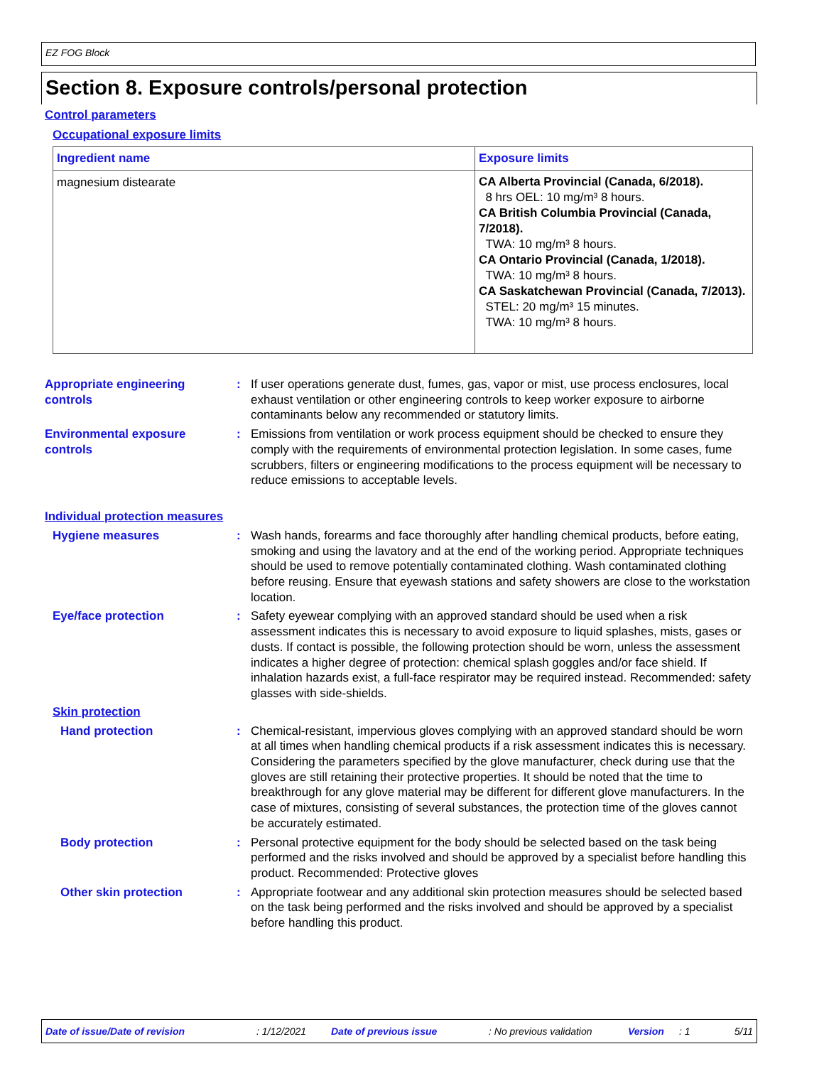EZ FOG Block
Section 8. Exposure controls/personal protection
Control parameters
Occupational exposure limits
| Ingredient name | Exposure limits |
| --- | --- |
| magnesium distearate | CA Alberta Provincial (Canada, 6/2018). 8 hrs OEL: 10 mg/m³ 8 hours. CA British Columbia Provincial (Canada, 7/2018). TWA: 10 mg/m³ 8 hours. CA Ontario Provincial (Canada, 1/2018). TWA: 10 mg/m³ 8 hours. CA Saskatchewan Provincial (Canada, 7/2013). STEL: 20 mg/m³ 15 minutes. TWA: 10 mg/m³ 8 hours. |
Appropriate engineering
controls
: If user operations generate dust, fumes, gas, vapor or mist, use process enclosures, local exhaust ventilation or other engineering controls to keep worker exposure to airborne contaminants below any recommended or statutory limits.
Environmental exposure
controls
: Emissions from ventilation or work process equipment should be checked to ensure they comply with the requirements of environmental protection legislation. In some cases, fume scrubbers, filters or engineering modifications to the process equipment will be necessary to reduce emissions to acceptable levels.
Individual protection measures
Hygiene measures : Wash hands, forearms and face thoroughly after handling chemical products, before eating, smoking and using the lavatory and at the end of the working period. Appropriate techniques should be used to remove potentially contaminated clothing. Wash contaminated clothing before reusing. Ensure that eyewash stations and safety showers are close to the workstation location.
Eye/face protection : Safety eyewear complying with an approved standard should be used when a risk assessment indicates this is necessary to avoid exposure to liquid splashes, mists, gases or dusts. If contact is possible, the following protection should be worn, unless the assessment indicates a higher degree of protection: chemical splash goggles and/or face shield. If inhalation hazards exist, a full-face respirator may be required instead. Recommended: safety glasses with side-shields.
Skin protection
Hand protection : Chemical-resistant, impervious gloves complying with an approved standard should be worn at all times when handling chemical products if a risk assessment indicates this is necessary. Considering the parameters specified by the glove manufacturer, check during use that the gloves are still retaining their protective properties. It should be noted that the time to breakthrough for any glove material may be different for different glove manufacturers. In the case of mixtures, consisting of several substances, the protection time of the gloves cannot be accurately estimated.
Body protection : Personal protective equipment for the body should be selected based on the task being performed and the risks involved and should be approved by a specialist before handling this product. Recommended: Protective gloves
Other skin protection : Appropriate footwear and any additional skin protection measures should be selected based on the task being performed and the risks involved and should be approved by a specialist before handling this product.
Date of issue/Date of revision : 1/12/2021 Date of previous issue : No previous validation Version : 1 5/11